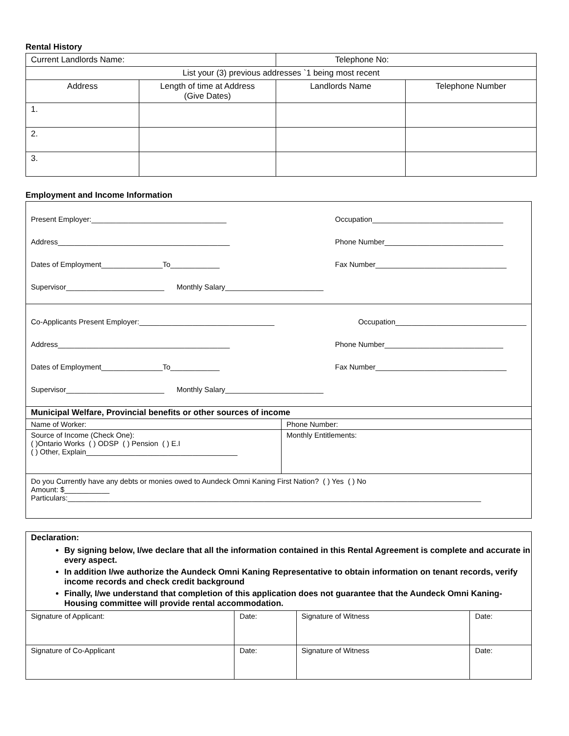Rental History
| Current Landlords Name: | | Telephone No: | |
| List your (3) previous addresses `1 being most recent | | | |
| Address | Length of time at Address (Give Dates) | Landlords Name | Telephone Number |
| 1. | | | |
| 2. | | | |
| 3. | | | |
Employment and Income Information
Present Employer:_________________________________ Occupation________________________________
Address__________________________________________ Phone Number_____________________________
Dates of Employment_______________To____________ Fax Number________________________________
Supervisor________________________ Monthly Salary________________________
Co-Applicants Present Employer:_________________________________ Occupation________________________________
Address__________________________________________ Phone Number_____________________________
Dates of Employment_______________To____________ Fax Number________________________________
Supervisor________________________ Monthly Salary________________________
| Municipal Welfare, Provincial benefits or other sources of income | |
| Name of Worker: | Phone Number: |
| Source of Income (Check One): ( )Ontario Works ( ) ODSP ( ) Pension ( ) E.I ( ) Other, Explain_____________________________________ | Monthly Entitlements: |
| Do you Currently have any debts or monies owed to Aundeck Omni Kaning First Nation? ( ) Yes ( ) No Amount: $___________ Particulars:_____________________________________________________________________________________________________ | |
Declaration:
By signing below, I/we declare that all the information contained in this Rental Agreement is complete and accurate in every aspect.
In addition I/we authorize the Aundeck Omni Kaning Representative to obtain information on tenant records, verify income records and check credit background
Finally, I/we understand that completion of this application does not guarantee that the Aundeck Omni Kaning- Housing committee will provide rental accommodation.
| Signature of Applicant: | Date: | Signature of Witness | Date: |
| Signature of Co-Applicant | Date: | Signature of Witness | Date: |